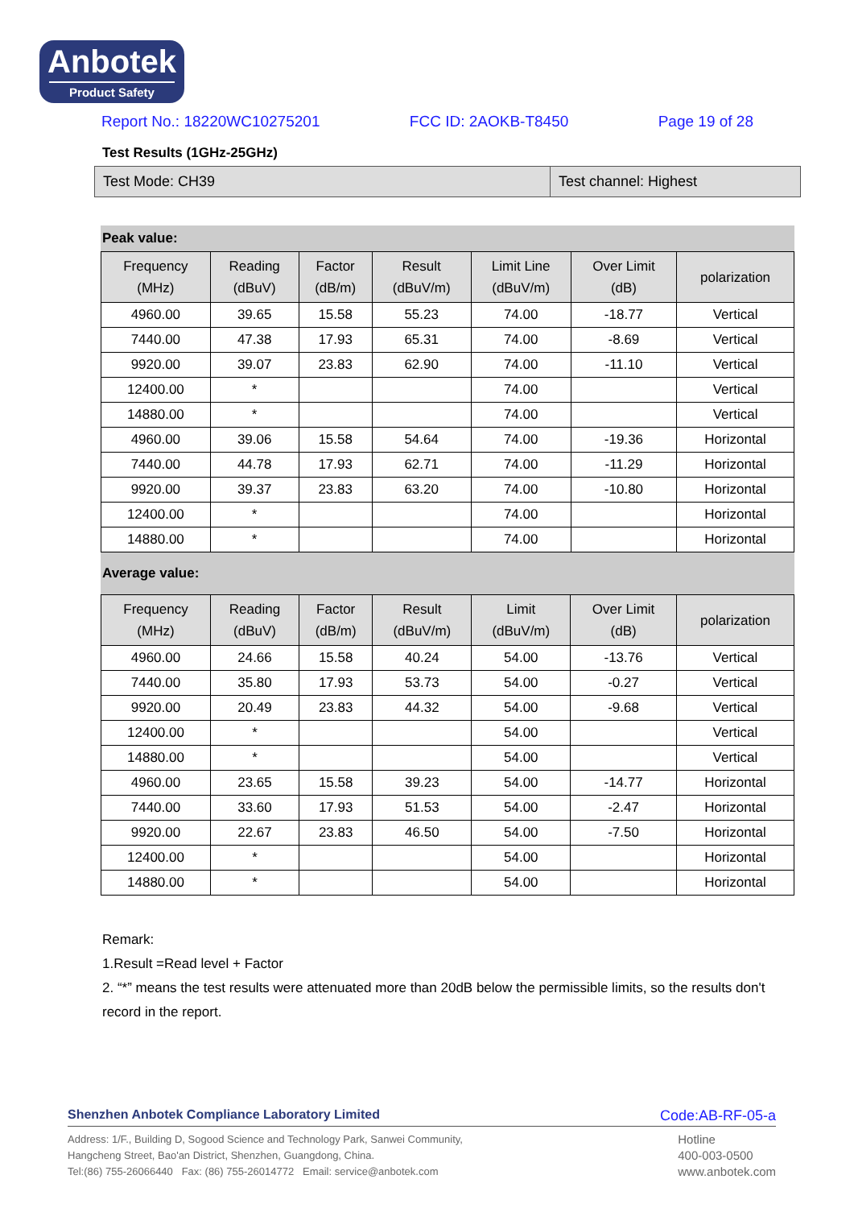Anbotek
Product Safety
Report No.: 18220WC10275201 FCC ID: 2AOKB-T8450 Page 19 of 28
Test Results (1GHz-25GHz)
Test Mode: CH39 Test channel: Highest
Peak value:
| Frequency (MHz) | Reading (dBuV) | Factor (dB/m) | Result (dBuV/m) | Limit Line (dBuV/m) | Over Limit (dB) | polarization |
| --- | --- | --- | --- | --- | --- | --- |
| 4960.00 | 39.65 | 15.58 | 55.23 | 74.00 | -18.77 | Vertical |
| 7440.00 | 47.38 | 17.93 | 65.31 | 74.00 | -8.69 | Vertical |
| 9920.00 | 39.07 | 23.83 | 62.90 | 74.00 | -11.10 | Vertical |
| 12400.00 | * | | | 74.00 | | Vertical |
| 14880.00 | * | | | 74.00 | | Vertical |
| 4960.00 | 39.06 | 15.58 | 54.64 | 74.00 | -19.36 | Horizontal |
| 7440.00 | 44.78 | 17.93 | 62.71 | 74.00 | -11.29 | Horizontal |
| 9920.00 | 39.37 | 23.83 | 63.20 | 74.00 | -10.80 | Horizontal |
| 12400.00 | * | | | 74.00 | | Horizontal |
| 14880.00 | * | | | 74.00 | | Horizontal |
Average value:
| Frequency (MHz) | Reading (dBuV) | Factor (dB/m) | Result (dBuV/m) | Limit (dBuV/m) | Over Limit (dB) | polarization |
| --- | --- | --- | --- | --- | --- | --- |
| 4960.00 | 24.66 | 15.58 | 40.24 | 54.00 | -13.76 | Vertical |
| 7440.00 | 35.80 | 17.93 | 53.73 | 54.00 | -0.27 | Vertical |
| 9920.00 | 20.49 | 23.83 | 44.32 | 54.00 | -9.68 | Vertical |
| 12400.00 | * | | | 54.00 | | Vertical |
| 14880.00 | * | | | 54.00 | | Vertical |
| 4960.00 | 23.65 | 15.58 | 39.23 | 54.00 | -14.77 | Horizontal |
| 7440.00 | 33.60 | 17.93 | 51.53 | 54.00 | -2.47 | Horizontal |
| 9920.00 | 22.67 | 23.83 | 46.50 | 54.00 | -7.50 | Horizontal |
| 12400.00 | * | | | 54.00 | | Horizontal |
| 14880.00 | * | | | 54.00 | | Horizontal |
Remark:
1.Result =Read level + Factor
2. “*” means the test results were attenuated more than 20dB below the permissible limits, so the results don't record in the report.
Shenzhen Anbotek Compliance Laboratory Limited Code:AB-RF-05-a
Address: 1/F., Building D, Sogood Science and Technology Park, Sanwei Community,
Hangcheng Street, Bao'an District, Shenzhen, Guangdong, China.
Tel:(86) 755-26066440 Fax: (86) 755-26014772 Email: service@anbotek.com
Hotline
400-003-0500
www.anbotek.com